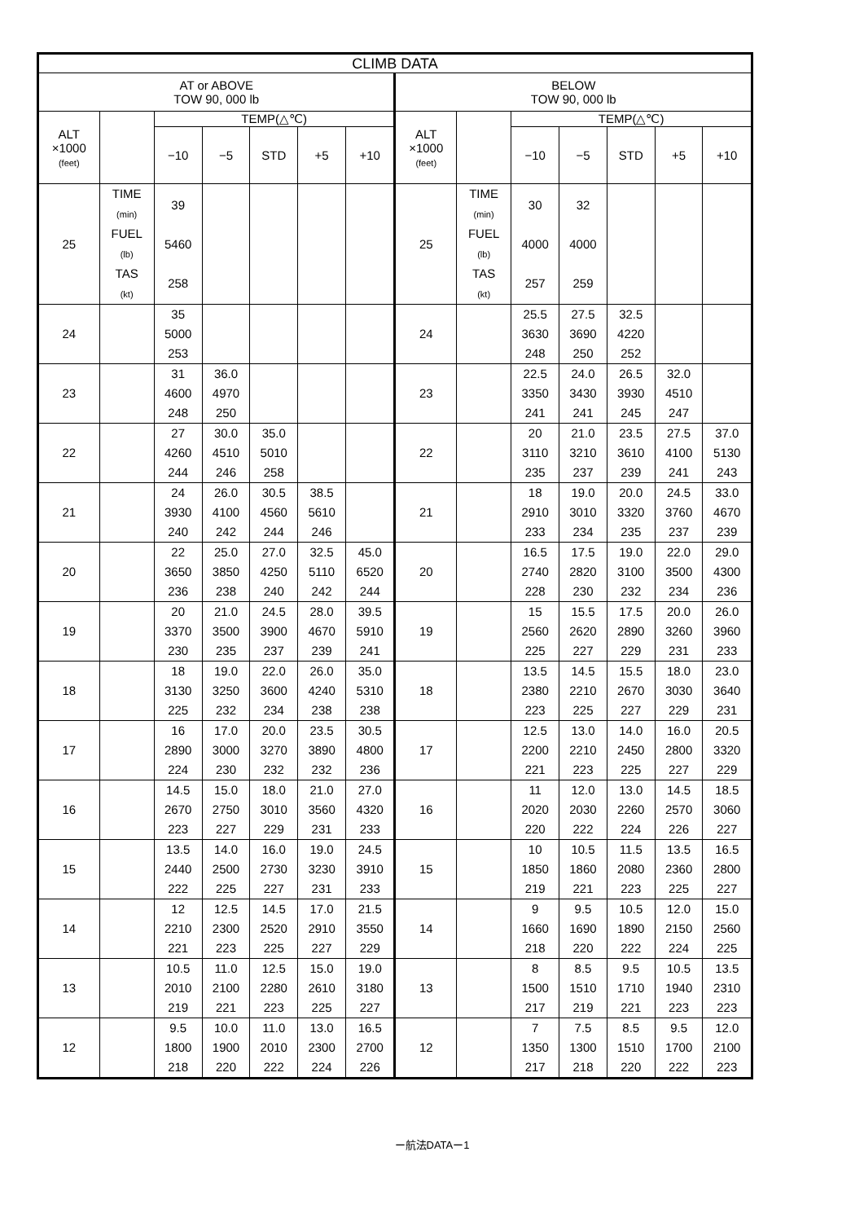| CLIMB DATA | | | | | | | | | | | | | |
| --- | --- | --- | --- | --- | --- | --- | --- | --- | --- | --- | --- | --- | --- |
| AT or ABOVE TOW 90, 000 lb | | | | | | | BELOW TOW 90, 000 lb | | | | | | |
| ALT ×1000 (feet) | | TEMP(△℃) | | | | | ALT ×1000 (feet) | | TEMP(△℃) | | | | |
| | | −10 | −5 | STD | +5 | +10 | | | −10 | −5 | STD | +5 | +10 |
| 25 | TIME (min) FUEL (lb) TAS (kt) | 39 5460 258 | | | | | 25 | TIME (min) FUEL (lb) TAS (kt) | 30 4000 257 | 32 4000 259 | | | |
| 24 | | 35 5000 253 | | | | | 24 | | 25.5 3630 248 | 27.5 3690 250 | 32.5 4220 252 | | |
| 23 | | 31 4600 248 | 36.0 4970 250 | | | | 23 | | 22.5 3350 241 | 24.0 3430 241 | 26.5 3930 245 | 32.0 4510 247 | |
| 22 | | 27 4260 244 | 30.0 4510 246 | 35.0 5010 258 | | | 22 | | 20 3110 235 | 21.0 3210 237 | 23.5 3610 239 | 27.5 4100 241 | 37.0 5130 243 |
| 21 | | 24 3930 240 | 26.0 4100 242 | 30.5 4560 244 | 38.5 5610 246 | | 21 | | 18 2910 233 | 19.0 3010 234 | 20.0 3320 235 | 24.5 3760 237 | 33.0 4670 239 |
| 20 | | 22 3650 236 | 25.0 3850 238 | 27.0 4250 240 | 32.5 5110 242 | 45.0 6520 244 | 20 | | 16.5 2740 228 | 17.5 2820 230 | 19.0 3100 232 | 22.0 3500 234 | 29.0 4300 236 |
| 19 | | 20 3370 230 | 21.0 3500 235 | 24.5 3900 237 | 28.0 4670 239 | 39.5 5910 241 | 19 | | 15 2560 225 | 15.5 2620 227 | 17.5 2890 229 | 20.0 3260 231 | 26.0 3960 233 |
| 18 | | 18 3130 225 | 19.0 3250 232 | 22.0 3600 234 | 26.0 4240 238 | 35.0 5310 238 | 18 | | 13.5 2380 223 | 14.5 2210 225 | 15.5 2670 227 | 18.0 3030 229 | 23.0 3640 231 |
| 17 | | 16 2890 224 | 17.0 3000 230 | 20.0 3270 232 | 23.5 3890 232 | 30.5 4800 236 | 17 | | 12.5 2200 221 | 13.0 2210 223 | 14.0 2450 225 | 16.0 2800 227 | 20.5 3320 229 |
| 16 | | 14.5 2670 223 | 15.0 2750 227 | 18.0 3010 229 | 21.0 3560 231 | 27.0 4320 233 | 16 | | 11 2020 220 | 12.0 2030 222 | 13.0 2260 224 | 14.5 2570 226 | 18.5 3060 227 |
| 15 | | 13.5 2440 222 | 14.0 2500 225 | 16.0 2730 227 | 19.0 3230 231 | 24.5 3910 233 | 15 | | 10 1850 219 | 10.5 1860 221 | 11.5 2080 223 | 13.5 2360 225 | 16.5 2800 227 |
| 14 | | 12 2210 221 | 12.5 2300 223 | 14.5 2520 225 | 17.0 2910 227 | 21.5 3550 229 | 14 | | 9 1660 218 | 9.5 1690 220 | 10.5 1890 222 | 12.0 2150 224 | 15.0 2560 225 |
| 13 | | 10.5 2010 219 | 11.0 2100 221 | 12.5 2280 223 | 15.0 2610 225 | 19.0 3180 227 | 13 | | 8 1500 217 | 8.5 1510 219 | 9.5 1710 221 | 10.5 1940 223 | 13.5 2310 223 |
| 12 | | 9.5 1800 218 | 10.0 1900 220 | 11.0 2010 222 | 13.0 2300 224 | 16.5 2700 226 | 12 | | 7 1350 217 | 7.5 1300 218 | 8.5 1510 220 | 9.5 1700 222 | 12.0 2100 223 |
ー航法DATAー1